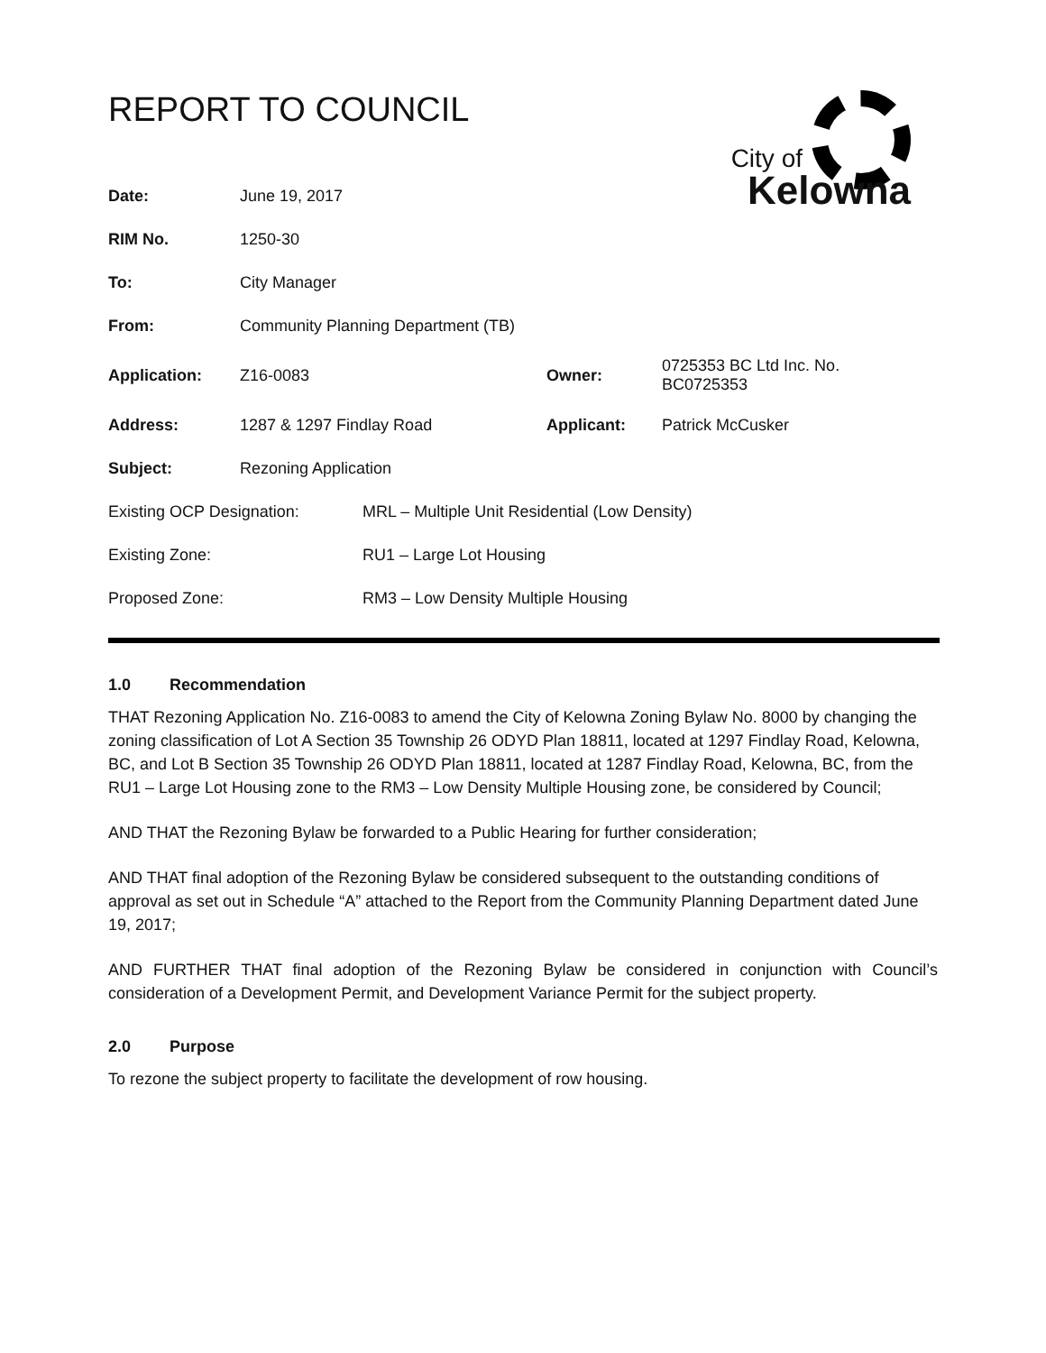REPORT TO COUNCIL
City of
Kelowna
| Date: | June 19, 2017 | | |
| RIM No. | 1250-30 | | |
| To: | City Manager | | |
| From: | Community Planning Department (TB) | | |
| Application: | Z16-0083 | Owner: | 0725353 BC Ltd Inc. No. BC0725353 |
| Address: | 1287 & 1297 Findlay Road | Applicant: | Patrick McCusker |
| Subject: | Rezoning Application | | |
| Existing OCP Designation: | MRL – Multiple Unit Residential (Low Density) |
| Existing Zone: | RU1 – Large Lot Housing |
| Proposed Zone: | RM3 – Low Density Multiple Housing |
1.0 Recommendation
THAT Rezoning Application No. Z16-0083 to amend the City of Kelowna Zoning Bylaw No. 8000 by changing the zoning classification of Lot A Section 35 Township 26 ODYD Plan 18811, located at 1297 Findlay Road, Kelowna, BC, and Lot B Section 35 Township 26 ODYD Plan 18811, located at 1287 Findlay Road, Kelowna, BC, from the RU1 – Large Lot Housing zone to the RM3 – Low Density Multiple Housing zone, be considered by Council;
AND THAT the Rezoning Bylaw be forwarded to a Public Hearing for further consideration;
AND THAT final adoption of the Rezoning Bylaw be considered subsequent to the outstanding conditions of approval as set out in Schedule “A” attached to the Report from the Community Planning Department dated June 19, 2017;
AND FURTHER THAT final adoption of the Rezoning Bylaw be considered in conjunction with Council’s consideration of a Development Permit, and Development Variance Permit for the subject property.
2.0 Purpose
To rezone the subject property to facilitate the development of row housing.